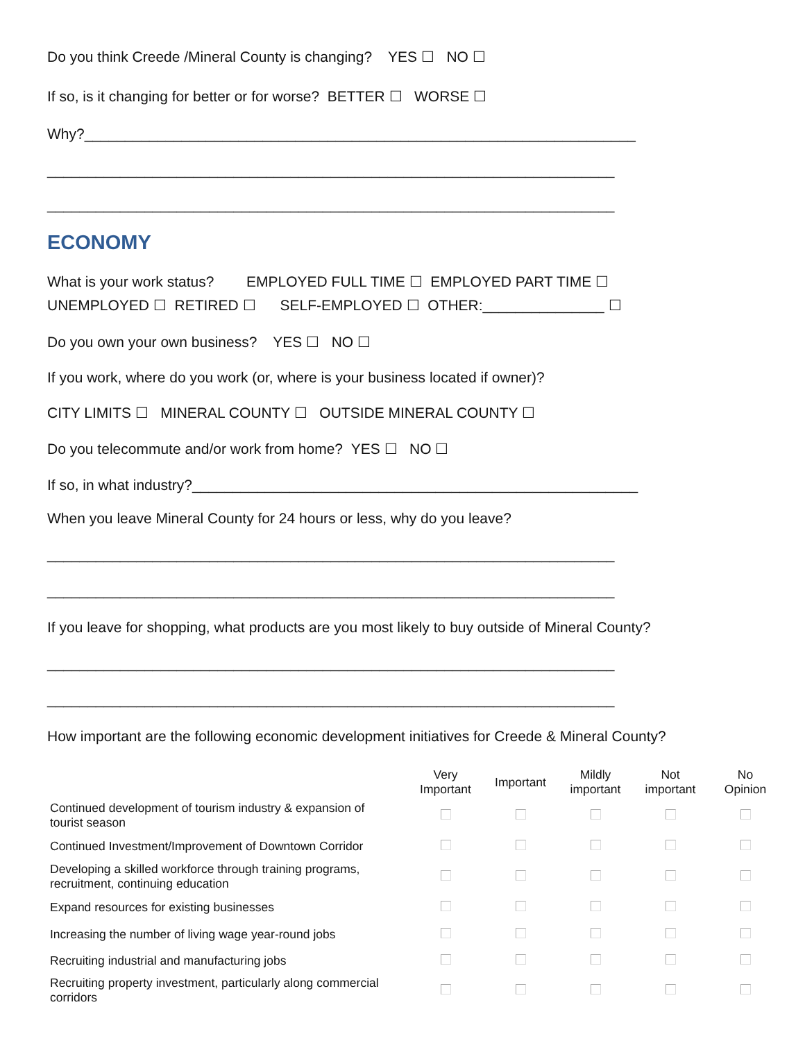Do you think Creede /Mineral County is changing? YES ☐ NO ☐
If so, is it changing for better or for worse? BETTER ☐ WORSE ☐
Why?____________________________________________________________________
______________________________________________________________________
______________________________________________________________________
ECONOMY
What is your work status? EMPLOYED FULL TIME ☐ EMPLOYED PART TIME ☐
UNEMPLOYED ☐ RETIRED ☐ SELF-EMPLOYED ☐ OTHER:_______________ ☐
Do you own your own business? YES ☐ NO ☐
If you work, where do you work (or, where is your business located if owner)?
CITY LIMITS ☐ MINERAL COUNTY ☐ OUTSIDE MINERAL COUNTY ☐
Do you telecommute and/or work from home? YES ☐ NO ☐
If so, in what industry?_______________________________________________________
When you leave Mineral County for 24 hours or less, why do you leave?
______________________________________________________________________
______________________________________________________________________
If you leave for shopping, what products are you most likely to buy outside of Mineral County?
______________________________________________________________________
______________________________________________________________________
How important are the following economic development initiatives for Creede & Mineral County?
| | Very Important | Important | Mildly important | Not important | No Opinion |
| --- | --- | --- | --- | --- | --- |
| Continued development of tourism industry & expansion of tourist season | | | | | |
| Continued Investment/Improvement of Downtown Corridor | | | | | |
| Developing a skilled workforce through training programs, recruitment, continuing education | | | | | |
| Expand resources for existing businesses | | | | | |
| Increasing the number of living wage year-round jobs | | | | | |
| Recruiting industrial and manufacturing jobs | | | | | |
| Recruiting property investment, particularly along commercial corridors | | | | | |